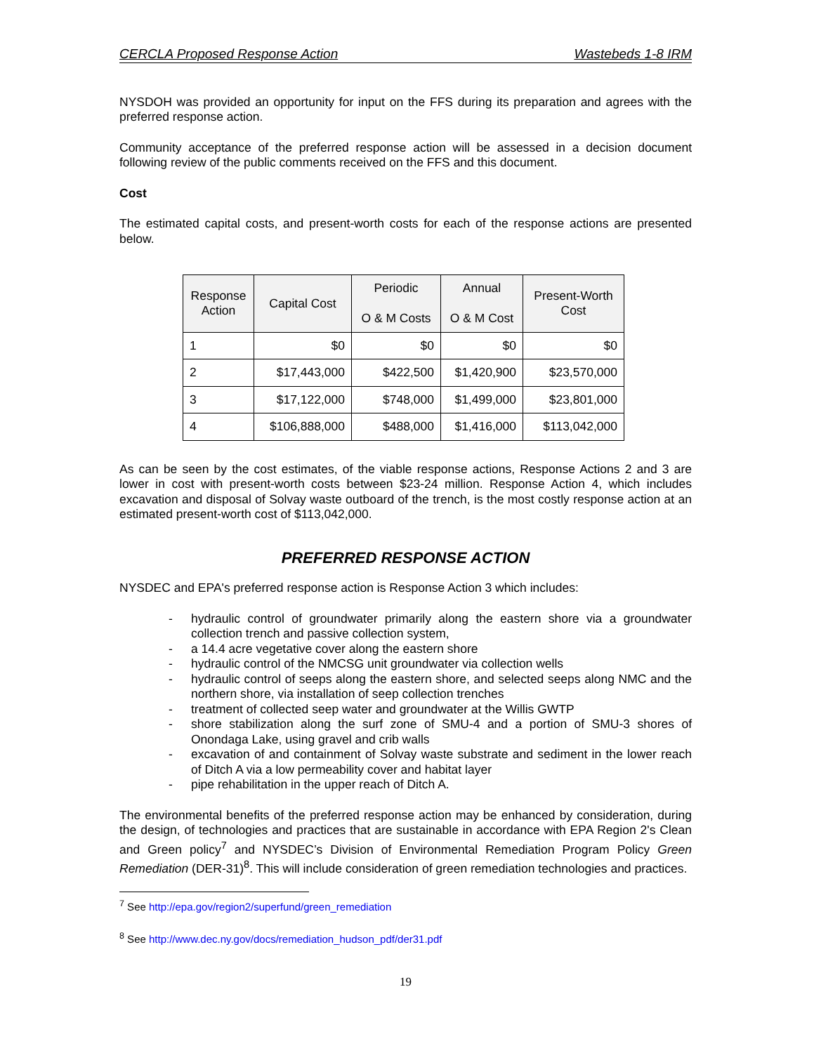CERCLA Proposed Response Action Wastebeds 1-8 IRM
NYSDOH was provided an opportunity for input on the FFS during its preparation and agrees with the preferred response action.
Community acceptance of the preferred response action will be assessed in a decision document following review of the public comments received on the FFS and this document.
Cost
The estimated capital costs, and present-worth costs for each of the response actions are presented below.
| Response Action | Capital Cost | Periodic O & M Costs | Annual O & M Cost | Present-Worth Cost |
| --- | --- | --- | --- | --- |
| 1 | $0 | $0 | $0 | $0 |
| 2 | $17,443,000 | $422,500 | $1,420,900 | $23,570,000 |
| 3 | $17,122,000 | $748,000 | $1,499,000 | $23,801,000 |
| 4 | $106,888,000 | $488,000 | $1,416,000 | $113,042,000 |
As can be seen by the cost estimates, of the viable response actions, Response Actions 2 and 3 are lower in cost with present-worth costs between $23-24 million. Response Action 4, which includes excavation and disposal of Solvay waste outboard of the trench, is the most costly response action at an estimated present-worth cost of $113,042,000.
PREFERRED RESPONSE ACTION
NYSDEC and EPA's preferred response action is Response Action 3 which includes:
- hydraulic control of groundwater primarily along the eastern shore via a groundwater collection trench and passive collection system,
- a 14.4 acre vegetative cover along the eastern shore
- hydraulic control of the NMCSG unit groundwater via collection wells
- hydraulic control of seeps along the eastern shore, and selected seeps along NMC and the northern shore, via installation of seep collection trenches
- treatment of collected seep water and groundwater at the Willis GWTP
- shore stabilization along the surf zone of SMU-4 and a portion of SMU-3 shores of Onondaga Lake, using gravel and crib walls
- excavation of and containment of Solvay waste substrate and sediment in the lower reach of Ditch A via a low permeability cover and habitat layer
- pipe rehabilitation in the upper reach of Ditch A.
The environmental benefits of the preferred response action may be enhanced by consideration, during the design, of technologies and practices that are sustainable in accordance with EPA Region 2's Clean and Green policy<sup>7</sup> and NYSDEC’s Division of Environmental Remediation Program Policy Green Remediation (DER-31)<sup>8</sup>. This will include consideration of green remediation technologies and practices.
<sup>7</sup> See http://epa.gov/region2/superfund/green_remediation
<sup>8</sup> See http://www.dec.ny.gov/docs/remediation_hudson_pdf/der31.pdf
19